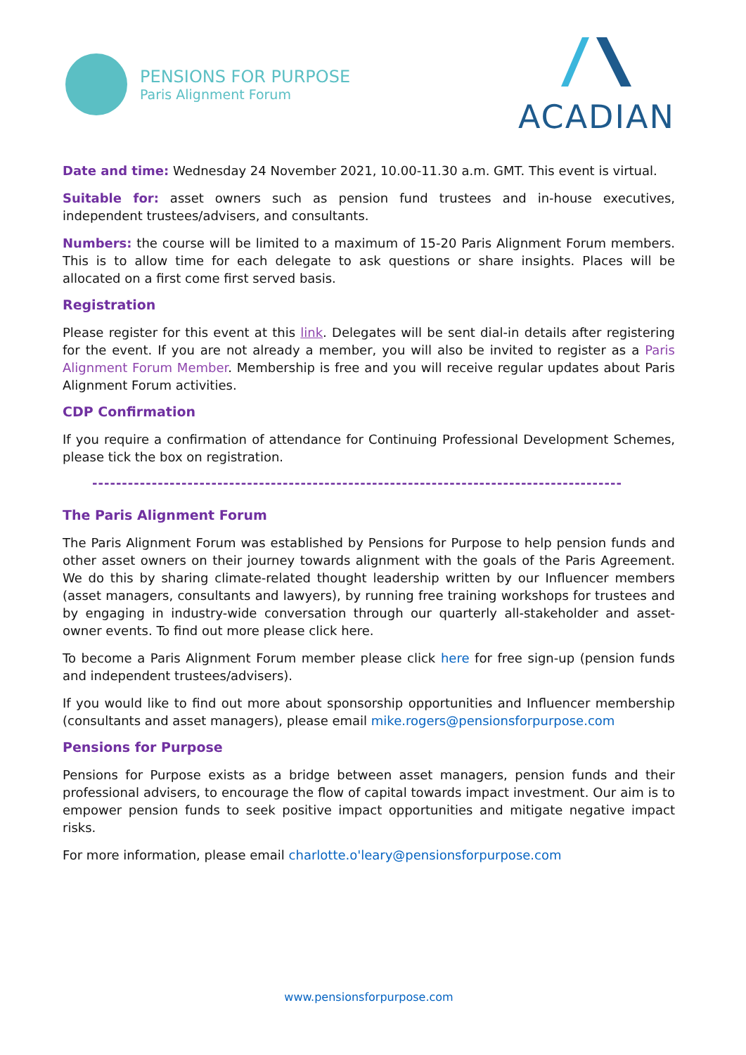PENSIONS FOR PURPOSE
Paris Alignment Forum
ACADIAN
Date and time: Wednesday 24 November 2021, 10.00-11.30 a.m. GMT. This event is virtual.
Suitable for: asset owners such as pension fund trustees and in-house executives, independent trustees/advisers, and consultants.
Numbers: the course will be limited to a maximum of 15-20 Paris Alignment Forum members. This is to allow time for each delegate to ask questions or share insights. Places will be allocated on a first come first served basis.
Registration
Please register for this event at this link. Delegates will be sent dial-in details after registering for the event. If you are not already a member, you will also be invited to register as a Paris Alignment Forum Member. Membership is free and you will receive regular updates about Paris Alignment Forum activities.
CDP Confirmation
If you require a confirmation of attendance for Continuing Professional Development Schemes, please tick the box on registration.
-----------------------------------------------------------------------------------------
The Paris Alignment Forum
The Paris Alignment Forum was established by Pensions for Purpose to help pension funds and other asset owners on their journey towards alignment with the goals of the Paris Agreement. We do this by sharing climate-related thought leadership written by our Influencer members (asset managers, consultants and lawyers), by running free training workshops for trustees and by engaging in industry-wide conversation through our quarterly all-stakeholder and asset-owner events. To find out more please click here.
To become a Paris Alignment Forum member please click here for free sign-up (pension funds and independent trustees/advisers).
If you would like to find out more about sponsorship opportunities and Influencer membership (consultants and asset managers), please email mike.rogers@pensionsforpurpose.com
Pensions for Purpose
Pensions for Purpose exists as a bridge between asset managers, pension funds and their professional advisers, to encourage the flow of capital towards impact investment. Our aim is to empower pension funds to seek positive impact opportunities and mitigate negative impact risks.
For more information, please email charlotte.o'leary@pensionsforpurpose.com
www.pensionsforpurpose.com